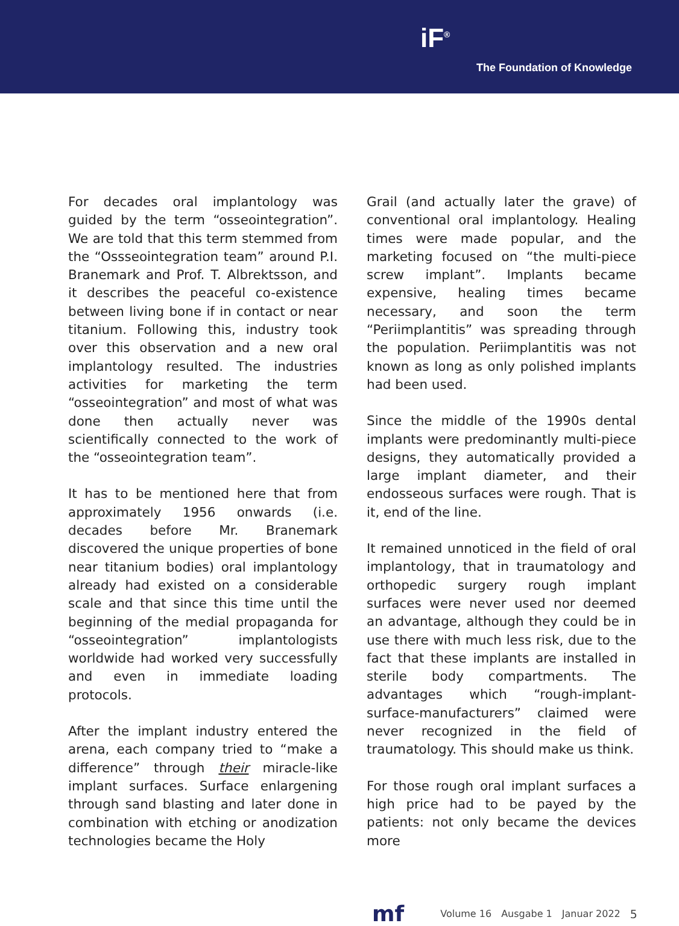iF<sup>®</sup>
The Foundation of Knowledge
For decades oral implantology was guided by the term “osseointegration”. We are told that this term stemmed from the “Ossseointegration team” around P.I. Branemark and Prof. T. Albrektsson, and it describes the peaceful co-existence between living bone if in contact or near titanium. Following this, industry took over this observation and a new oral implantology resulted. The industries activities for marketing the term “osseointegration” and most of what was done then actually never was scientifically connected to the work of the “osseointegration team”.
It has to be mentioned here that from approximately 1956 onwards (i.e. decades before Mr. Branemark discovered the unique properties of bone near titanium bodies) oral implantology already had existed on a considerable scale and that since this time until the beginning of the medial propaganda for “osseointegration” implantologists worldwide had worked very successfully and even in immediate loading protocols.
After the implant industry entered the arena, each company tried to “make a difference” through their miracle-like implant surfaces. Surface enlargening through sand blasting and later done in combination with etching or anodization technologies became the Holy
Grail (and actually later the grave) of conventional oral implantology. Healing times were made popular, and the marketing focused on “the multi-piece screw implant”. Implants became expensive, healing times became necessary, and soon the term “Periimplantitis” was spreading through the population. Periimplantitis was not known as long as only polished implants had been used.
Since the middle of the 1990s dental implants were predominantly multi-piece designs, they automatically provided a large implant diameter, and their endosseous surfaces were rough. That is it, end of the line.
It remained unnoticed in the field of oral implantology, that in traumatology and orthopedic surgery rough implant surfaces were never used nor deemed an advantage, although they could be in use there with much less risk, due to the fact that these implants are installed in sterile body compartments. The advantages which “rough-implant-surface-manufacturers” claimed were never recognized in the field of traumatology. This should make us think.
For those rough oral implant surfaces a high price had to be payed by the patients: not only became the devices more
mf
Volume 16 Ausgabe 1 Januar 2022 5